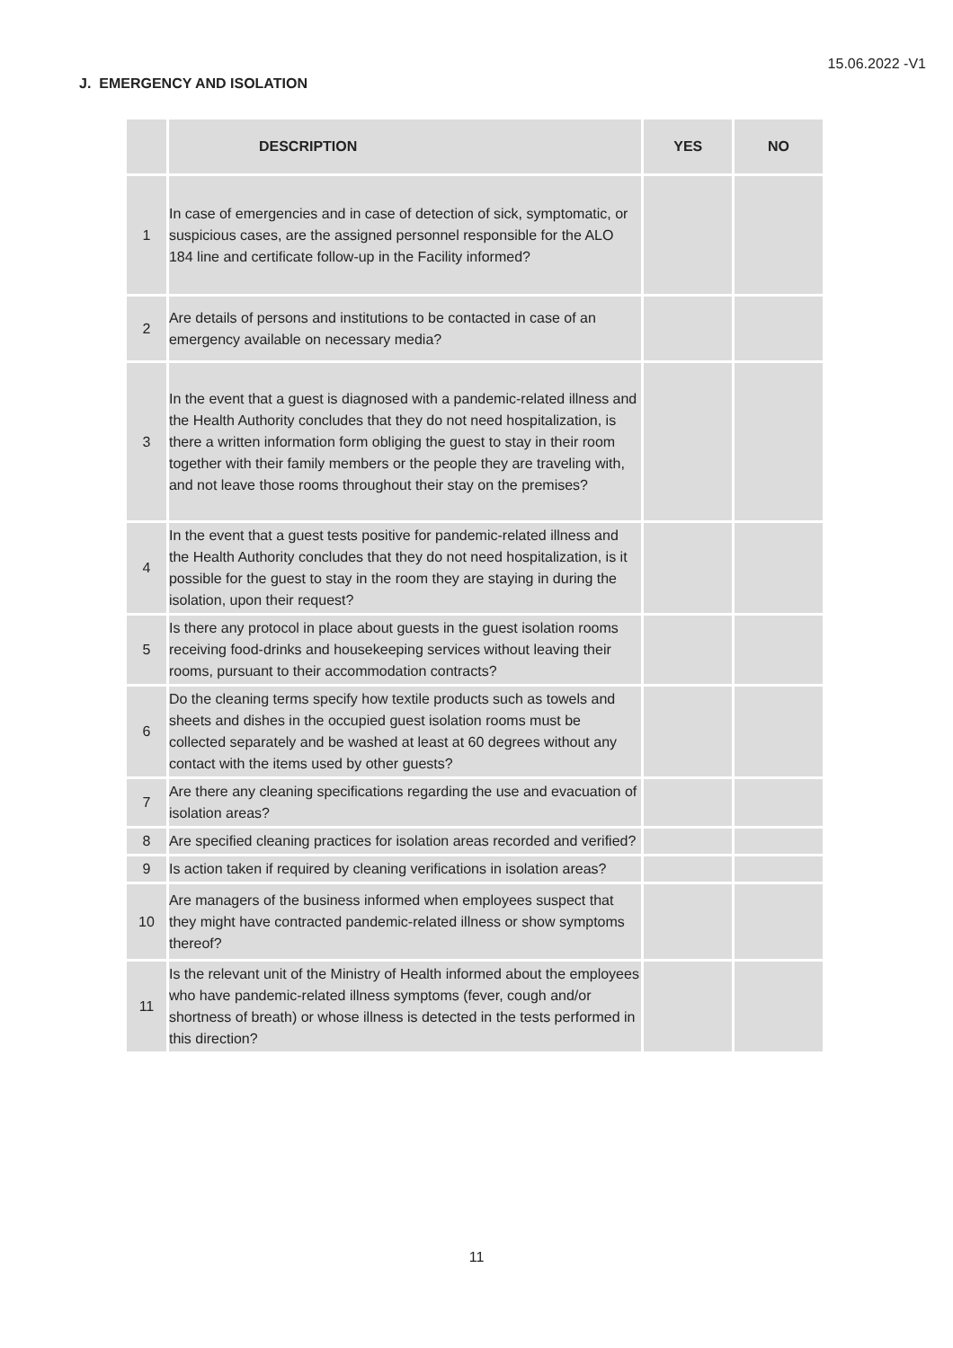15.06.2022 -V1
J. EMERGENCY AND ISOLATION
| | DESCRIPTION | YES | NO |
| --- | --- | --- | --- |
| 1 | In case of emergencies and in case of detection of sick, symptomatic, or suspicious cases, are the assigned personnel responsible for the ALO 184 line and certificate follow-up in the Facility informed? | | |
| 2 | Are details of persons and institutions to be contacted in case of an emergency available on necessary media? | | |
| 3 | In the event that a guest is diagnosed with a pandemic-related illness and the Health Authority concludes that they do not need hospitalization, is there a written information form obliging the guest to stay in their room together with their family members or the people they are traveling with, and not leave those rooms throughout their stay on the premises? | | |
| 4 | In the event that a guest tests positive for pandemic-related illness and the Health Authority concludes that they do not need hospitalization, is it possible for the guest to stay in the room they are staying in during the isolation, upon their request? | | |
| 5 | Is there any protocol in place about guests in the guest isolation rooms receiving food-drinks and housekeeping services without leaving their rooms, pursuant to their accommodation contracts? | | |
| 6 | Do the cleaning terms specify how textile products such as towels and sheets and dishes in the occupied guest isolation rooms must be collected separately and be washed at least at 60 degrees without any contact with the items used by other guests? | | |
| 7 | Are there any cleaning specifications regarding the use and evacuation of isolation areas? | | |
| 8 | Are specified cleaning practices for isolation areas recorded and verified? | | |
| 9 | Is action taken if required by cleaning verifications in isolation areas? | | |
| 10 | Are managers of the business informed when employees suspect that they might have contracted pandemic-related illness or show symptoms thereof? | | |
| 11 | Is the relevant unit of the Ministry of Health informed about the employees who have pandemic-related illness symptoms (fever, cough and/or shortness of breath) or whose illness is detected in the tests performed in this direction? | | |
11